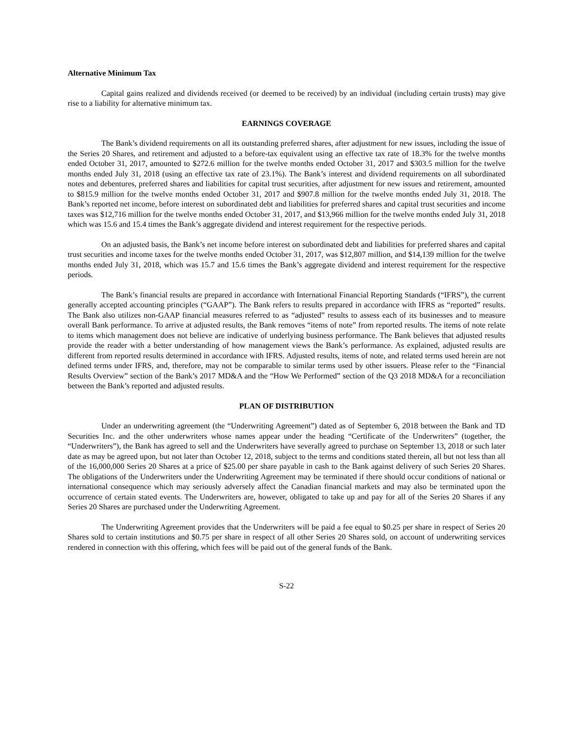Alternative Minimum Tax
Capital gains realized and dividends received (or deemed to be received) by an individual (including certain trusts) may give rise to a liability for alternative minimum tax.
EARNINGS COVERAGE
The Bank’s dividend requirements on all its outstanding preferred shares, after adjustment for new issues, including the issue of the Series 20 Shares, and retirement and adjusted to a before-tax equivalent using an effective tax rate of 18.3% for the twelve months ended October 31, 2017, amounted to $272.6 million for the twelve months ended October 31, 2017 and $303.5 million for the twelve months ended July 31, 2018 (using an effective tax rate of 23.1%). The Bank’s interest and dividend requirements on all subordinated notes and debentures, preferred shares and liabilities for capital trust securities, after adjustment for new issues and retirement, amounted to $815.9 million for the twelve months ended October 31, 2017 and $907.8 million for the twelve months ended July 31, 2018. The Bank’s reported net income, before interest on subordinated debt and liabilities for preferred shares and capital trust securities and income taxes was $12,716 million for the twelve months ended October 31, 2017, and $13,966 million for the twelve months ended July 31, 2018 which was 15.6 and 15.4 times the Bank’s aggregate dividend and interest requirement for the respective periods.
On an adjusted basis, the Bank’s net income before interest on subordinated debt and liabilities for preferred shares and capital trust securities and income taxes for the twelve months ended October 31, 2017, was $12,807 million, and $14,139 million for the twelve months ended July 31, 2018, which was 15.7 and 15.6 times the Bank’s aggregate dividend and interest requirement for the respective periods.
The Bank’s financial results are prepared in accordance with International Financial Reporting Standards (“IFRS”), the current generally accepted accounting principles (“GAAP”). The Bank refers to results prepared in accordance with IFRS as “reported” results. The Bank also utilizes non-GAAP financial measures referred to as “adjusted” results to assess each of its businesses and to measure overall Bank performance. To arrive at adjusted results, the Bank removes “items of note” from reported results. The items of note relate to items which management does not believe are indicative of underlying business performance. The Bank believes that adjusted results provide the reader with a better understanding of how management views the Bank’s performance. As explained, adjusted results are different from reported results determined in accordance with IFRS. Adjusted results, items of note, and related terms used herein are not defined terms under IFRS, and, therefore, may not be comparable to similar terms used by other issuers. Please refer to the “Financial Results Overview” section of the Bank’s 2017 MD&A and the “How We Performed” section of the Q3 2018 MD&A for a reconciliation between the Bank’s reported and adjusted results.
PLAN OF DISTRIBUTION
Under an underwriting agreement (the “Underwriting Agreement”) dated as of September 6, 2018 between the Bank and TD Securities Inc. and the other underwriters whose names appear under the heading “Certificate of the Underwriters” (together, the “Underwriters”), the Bank has agreed to sell and the Underwriters have severally agreed to purchase on September 13, 2018 or such later date as may be agreed upon, but not later than October 12, 2018, subject to the terms and conditions stated therein, all but not less than all of the 16,000,000 Series 20 Shares at a price of $25.00 per share payable in cash to the Bank against delivery of such Series 20 Shares. The obligations of the Underwriters under the Underwriting Agreement may be terminated if there should occur conditions of national or international consequence which may seriously adversely affect the Canadian financial markets and may also be terminated upon the occurrence of certain stated events. The Underwriters are, however, obligated to take up and pay for all of the Series 20 Shares if any Series 20 Shares are purchased under the Underwriting Agreement.
The Underwriting Agreement provides that the Underwriters will be paid a fee equal to $0.25 per share in respect of Series 20 Shares sold to certain institutions and $0.75 per share in respect of all other Series 20 Shares sold, on account of underwriting services rendered in connection with this offering, which fees will be paid out of the general funds of the Bank.
S-22